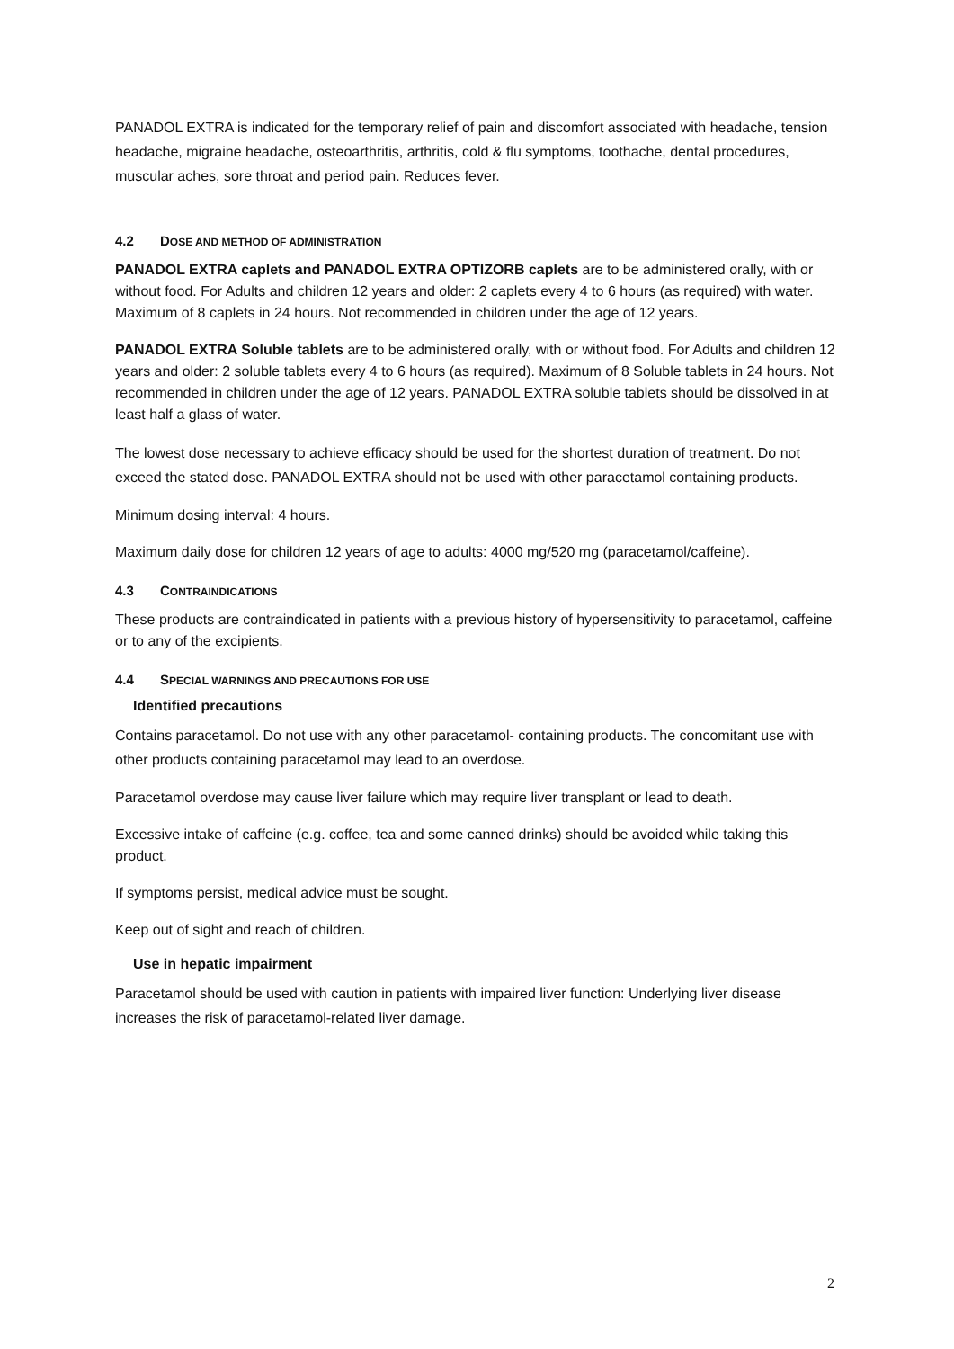PANADOL EXTRA is indicated for the temporary relief of pain and discomfort associated with headache, tension headache, migraine headache, osteoarthritis, arthritis, cold & flu symptoms, toothache, dental procedures, muscular aches, sore throat and period pain. Reduces fever.
4.2 DOSE AND METHOD OF ADMINISTRATION
PANADOL EXTRA caplets and PANADOL EXTRA OPTIZORB caplets are to be administered orally, with or without food. For Adults and children 12 years and older: 2 caplets every 4 to 6 hours (as required) with water. Maximum of 8 caplets in 24 hours. Not recommended in children under the age of 12 years.
PANADOL EXTRA Soluble tablets are to be administered orally, with or without food. For Adults and children 12 years and older: 2 soluble tablets every 4 to 6 hours (as required). Maximum of 8 Soluble tablets in 24 hours. Not recommended in children under the age of 12 years. PANADOL EXTRA soluble tablets should be dissolved in at least half a glass of water.
The lowest dose necessary to achieve efficacy should be used for the shortest duration of treatment. Do not exceed the stated dose. PANADOL EXTRA should not be used with other paracetamol containing products.
Minimum dosing interval: 4 hours.
Maximum daily dose for children 12 years of age to adults: 4000 mg/520 mg (paracetamol/caffeine).
4.3 CONTRAINDICATIONS
These products are contraindicated in patients with a previous history of hypersensitivity to paracetamol, caffeine or to any of the excipients.
4.4 SPECIAL WARNINGS AND PRECAUTIONS FOR USE
Identified precautions
Contains paracetamol. Do not use with any other paracetamol- containing products. The concomitant use with other products containing paracetamol may lead to an overdose.
Paracetamol overdose may cause liver failure which may require liver transplant or lead to death.
Excessive intake of caffeine (e.g. coffee, tea and some canned drinks) should be avoided while taking this product.
If symptoms persist, medical advice must be sought.
Keep out of sight and reach of children.
Use in hepatic impairment
Paracetamol should be used with caution in patients with impaired liver function: Underlying liver disease increases the risk of paracetamol-related liver damage.
2